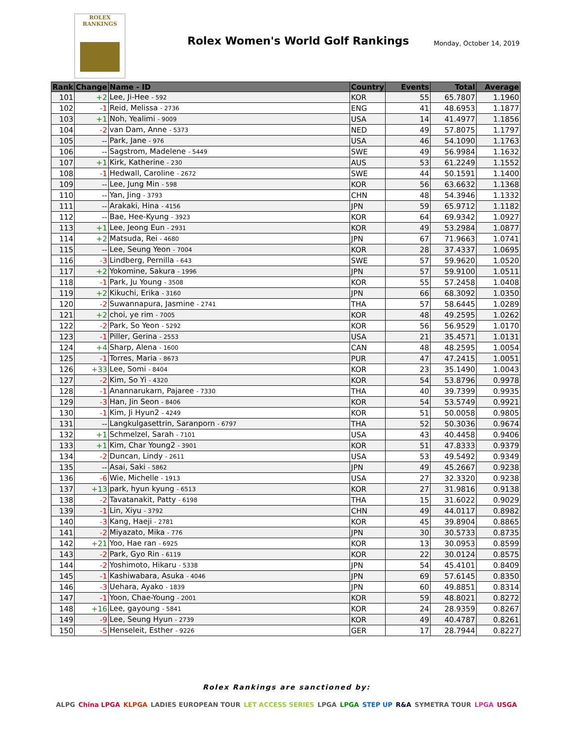ROLEX
RANKINGS
Rolex Women's World Golf Rankings
Monday, October 14, 2019
| Rank | Change | Name - ID | Country | Events | Total | Average |
| --- | --- | --- | --- | --- | --- | --- |
| 101 | +2 | Lee, Ji-Hee - 592 | KOR | 55 | 65.7807 | 1.1960 |
| 102 | -1 | Reid, Melissa - 2736 | ENG | 41 | 48.6953 | 1.1877 |
| 103 | +1 | Noh, Yealimi - 9009 | USA | 14 | 41.4977 | 1.1856 |
| 104 | -2 | van Dam, Anne - 5373 | NED | 49 | 57.8075 | 1.1797 |
| 105 | -- | Park, Jane - 976 | USA | 46 | 54.1090 | 1.1763 |
| 106 | -- | Sagstrom, Madelene - 5449 | SWE | 49 | 56.9984 | 1.1632 |
| 107 | +1 | Kirk, Katherine - 230 | AUS | 53 | 61.2249 | 1.1552 |
| 108 | -1 | Hedwall, Caroline - 2672 | SWE | 44 | 50.1591 | 1.1400 |
| 109 | -- | Lee, Jung Min - 598 | KOR | 56 | 63.6632 | 1.1368 |
| 110 | -- | Yan, Jing - 3793 | CHN | 48 | 54.3946 | 1.1332 |
| 111 | -- | Arakaki, Hina - 4156 | JPN | 59 | 65.9712 | 1.1182 |
| 112 | -- | Bae, Hee-Kyung - 3923 | KOR | 64 | 69.9342 | 1.0927 |
| 113 | +1 | Lee, Jeong Eun - 2931 | KOR | 49 | 53.2984 | 1.0877 |
| 114 | +2 | Matsuda, Rei - 4680 | JPN | 67 | 71.9663 | 1.0741 |
| 115 | -- | Lee, Seung Yeon - 7004 | KOR | 28 | 37.4337 | 1.0695 |
| 116 | -3 | Lindberg, Pernilla - 643 | SWE | 57 | 59.9620 | 1.0520 |
| 117 | +2 | Yokomine, Sakura - 1996 | JPN | 57 | 59.9100 | 1.0511 |
| 118 | -1 | Park, Ju Young - 3508 | KOR | 55 | 57.2458 | 1.0408 |
| 119 | +2 | Kikuchi, Erika - 3160 | JPN | 66 | 68.3092 | 1.0350 |
| 120 | -2 | Suwannapura, Jasmine - 2741 | THA | 57 | 58.6445 | 1.0289 |
| 121 | +2 | choi, ye rim - 7005 | KOR | 48 | 49.2595 | 1.0262 |
| 122 | -2 | Park, So Yeon - 5292 | KOR | 56 | 56.9529 | 1.0170 |
| 123 | -1 | Piller, Gerina - 2553 | USA | 21 | 35.4571 | 1.0131 |
| 124 | +4 | Sharp, Alena - 1600 | CAN | 48 | 48.2595 | 1.0054 |
| 125 | -1 | Torres, Maria - 8673 | PUR | 47 | 47.2415 | 1.0051 |
| 126 | +33 | Lee, Somi - 8404 | KOR | 23 | 35.1490 | 1.0043 |
| 127 | -2 | Kim, So Yi - 4320 | KOR | 54 | 53.8796 | 0.9978 |
| 128 | -1 | Anannarukarn, Pajaree - 7330 | THA | 40 | 39.7399 | 0.9935 |
| 129 | -3 | Han, Jin Seon - 8406 | KOR | 54 | 53.5749 | 0.9921 |
| 130 | -1 | Kim, Ji Hyun2 - 4249 | KOR | 51 | 50.0058 | 0.9805 |
| 131 | -- | Langkulgasettrin, Saranporn - 6797 | THA | 52 | 50.3036 | 0.9674 |
| 132 | +1 | Schmelzel, Sarah - 7101 | USA | 43 | 40.4458 | 0.9406 |
| 133 | +1 | Kim, Char Young2 - 3901 | KOR | 51 | 47.8333 | 0.9379 |
| 134 | -2 | Duncan, Lindy - 2611 | USA | 53 | 49.5492 | 0.9349 |
| 135 | -- | Asai, Saki - 5862 | JPN | 49 | 45.2667 | 0.9238 |
| 136 | -6 | Wie, Michelle - 1913 | USA | 27 | 32.3320 | 0.9238 |
| 137 | +13 | park, hyun kyung - 6513 | KOR | 27 | 31.9816 | 0.9138 |
| 138 | -2 | Tavatanakit, Patty - 6198 | THA | 15 | 31.6022 | 0.9029 |
| 139 | -1 | Lin, Xiyu - 3792 | CHN | 49 | 44.0117 | 0.8982 |
| 140 | -3 | Kang, Haeji - 2781 | KOR | 45 | 39.8904 | 0.8865 |
| 141 | -2 | Miyazato, Mika - 776 | JPN | 30 | 30.5733 | 0.8735 |
| 142 | +21 | Yoo, Hae ran - 6925 | KOR | 13 | 30.0953 | 0.8599 |
| 143 | -2 | Park, Gyo Rin - 6119 | KOR | 22 | 30.0124 | 0.8575 |
| 144 | -2 | Yoshimoto, Hikaru - 5338 | JPN | 54 | 45.4101 | 0.8409 |
| 145 | -1 | Kashiwabara, Asuka - 4046 | JPN | 69 | 57.6145 | 0.8350 |
| 146 | -3 | Uehara, Ayako - 1839 | JPN | 60 | 49.8851 | 0.8314 |
| 147 | -1 | Yoon, Chae-Young - 2001 | KOR | 59 | 48.8021 | 0.8272 |
| 148 | +16 | Lee, gayoung - 5841 | KOR | 24 | 28.9359 | 0.8267 |
| 149 | -9 | Lee, Seung Hyun - 2739 | KOR | 49 | 40.4787 | 0.8261 |
| 150 | -5 | Henseleit, Esther - 9226 | GER | 17 | 28.7944 | 0.8227 |
Rolex Rankings are sanctioned by:
ALPG China LPGA KLPGA LADIES EUROPEAN TOUR LET ACCESS SERIES LPGA LPGA STEP UP R&A SYMETRA TOUR LPGA USGA